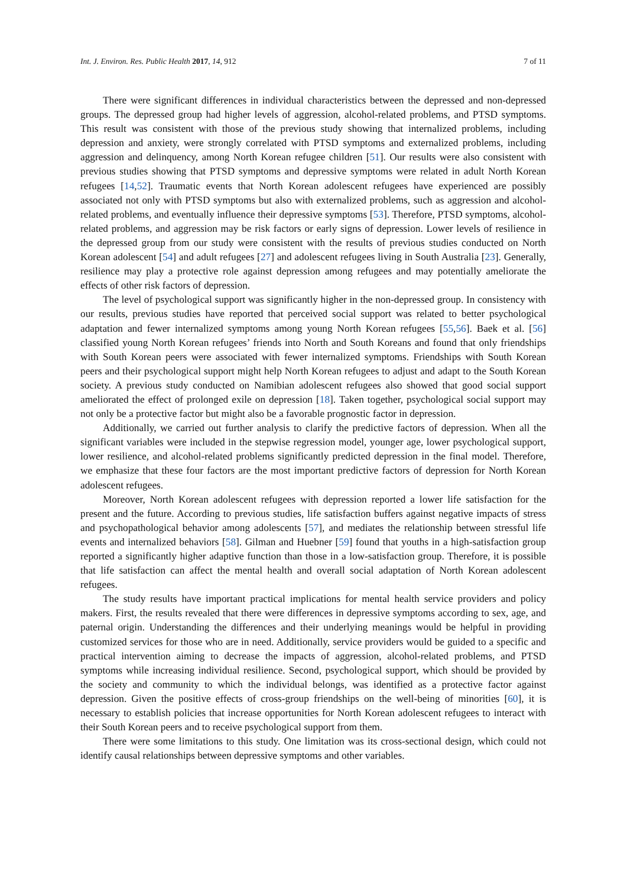Int. J. Environ. Res. Public Health 2017, 14, 912 7 of 11
There were significant differences in individual characteristics between the depressed and non-depressed groups. The depressed group had higher levels of aggression, alcohol-related problems, and PTSD symptoms. This result was consistent with those of the previous study showing that internalized problems, including depression and anxiety, were strongly correlated with PTSD symptoms and externalized problems, including aggression and delinquency, among North Korean refugee children [51]. Our results were also consistent with previous studies showing that PTSD symptoms and depressive symptoms were related in adult North Korean refugees [14,52]. Traumatic events that North Korean adolescent refugees have experienced are possibly associated not only with PTSD symptoms but also with externalized problems, such as aggression and alcohol-related problems, and eventually influence their depressive symptoms [53]. Therefore, PTSD symptoms, alcohol-related problems, and aggression may be risk factors or early signs of depression. Lower levels of resilience in the depressed group from our study were consistent with the results of previous studies conducted on North Korean adolescent [54] and adult refugees [27] and adolescent refugees living in South Australia [23]. Generally, resilience may play a protective role against depression among refugees and may potentially ameliorate the effects of other risk factors of depression.
The level of psychological support was significantly higher in the non-depressed group. In consistency with our results, previous studies have reported that perceived social support was related to better psychological adaptation and fewer internalized symptoms among young North Korean refugees [55,56]. Baek et al. [56] classified young North Korean refugees’ friends into North and South Koreans and found that only friendships with South Korean peers were associated with fewer internalized symptoms. Friendships with South Korean peers and their psychological support might help North Korean refugees to adjust and adapt to the South Korean society. A previous study conducted on Namibian adolescent refugees also showed that good social support ameliorated the effect of prolonged exile on depression [18]. Taken together, psychological social support may not only be a protective factor but might also be a favorable prognostic factor in depression.
Additionally, we carried out further analysis to clarify the predictive factors of depression. When all the significant variables were included in the stepwise regression model, younger age, lower psychological support, lower resilience, and alcohol-related problems significantly predicted depression in the final model. Therefore, we emphasize that these four factors are the most important predictive factors of depression for North Korean adolescent refugees.
Moreover, North Korean adolescent refugees with depression reported a lower life satisfaction for the present and the future. According to previous studies, life satisfaction buffers against negative impacts of stress and psychopathological behavior among adolescents [57], and mediates the relationship between stressful life events and internalized behaviors [58]. Gilman and Huebner [59] found that youths in a high-satisfaction group reported a significantly higher adaptive function than those in a low-satisfaction group. Therefore, it is possible that life satisfaction can affect the mental health and overall social adaptation of North Korean adolescent refugees.
The study results have important practical implications for mental health service providers and policy makers. First, the results revealed that there were differences in depressive symptoms according to sex, age, and paternal origin. Understanding the differences and their underlying meanings would be helpful in providing customized services for those who are in need. Additionally, service providers would be guided to a specific and practical intervention aiming to decrease the impacts of aggression, alcohol-related problems, and PTSD symptoms while increasing individual resilience. Second, psychological support, which should be provided by the society and community to which the individual belongs, was identified as a protective factor against depression. Given the positive effects of cross-group friendships on the well-being of minorities [60], it is necessary to establish policies that increase opportunities for North Korean adolescent refugees to interact with their South Korean peers and to receive psychological support from them.
There were some limitations to this study. One limitation was its cross-sectional design, which could not identify causal relationships between depressive symptoms and other variables.